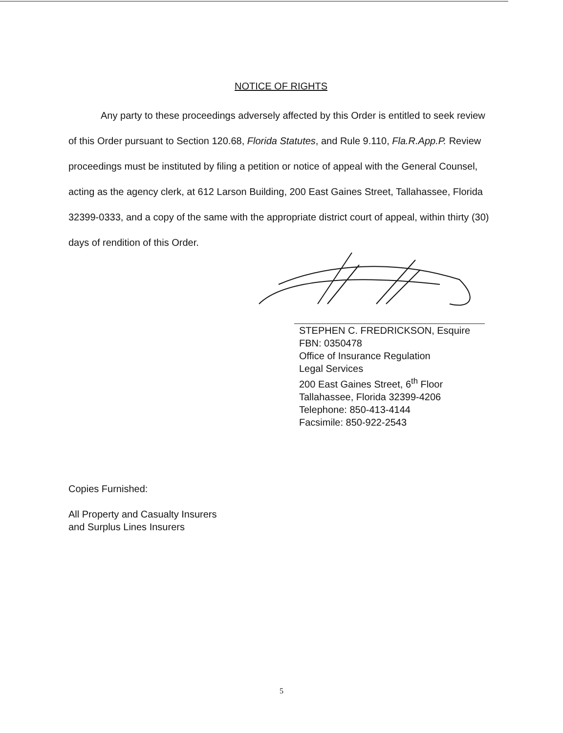NOTICE OF RIGHTS
Any party to these proceedings adversely affected by this Order is entitled to seek review of this Order pursuant to Section 120.68, Florida Statutes, and Rule 9.110, Fla.R.App.P. Review proceedings must be instituted by filing a petition or notice of appeal with the General Counsel, acting as the agency clerk, at 612 Larson Building, 200 East Gaines Street, Tallahassee, Florida 32399-0333, and a copy of the same with the appropriate district court of appeal, within thirty (30) days of rendition of this Order.
STEPHEN C. FREDRICKSON, Esquire
FBN: 0350478
Office of Insurance Regulation
Legal Services
200 East Gaines Street, 6<sup>th</sup> Floor
Tallahassee, Florida 32399-4206
Telephone: 850-413-4144
Facsimile: 850-922-2543
Copies Furnished:
All Property and Casualty Insurers
and Surplus Lines Insurers
5